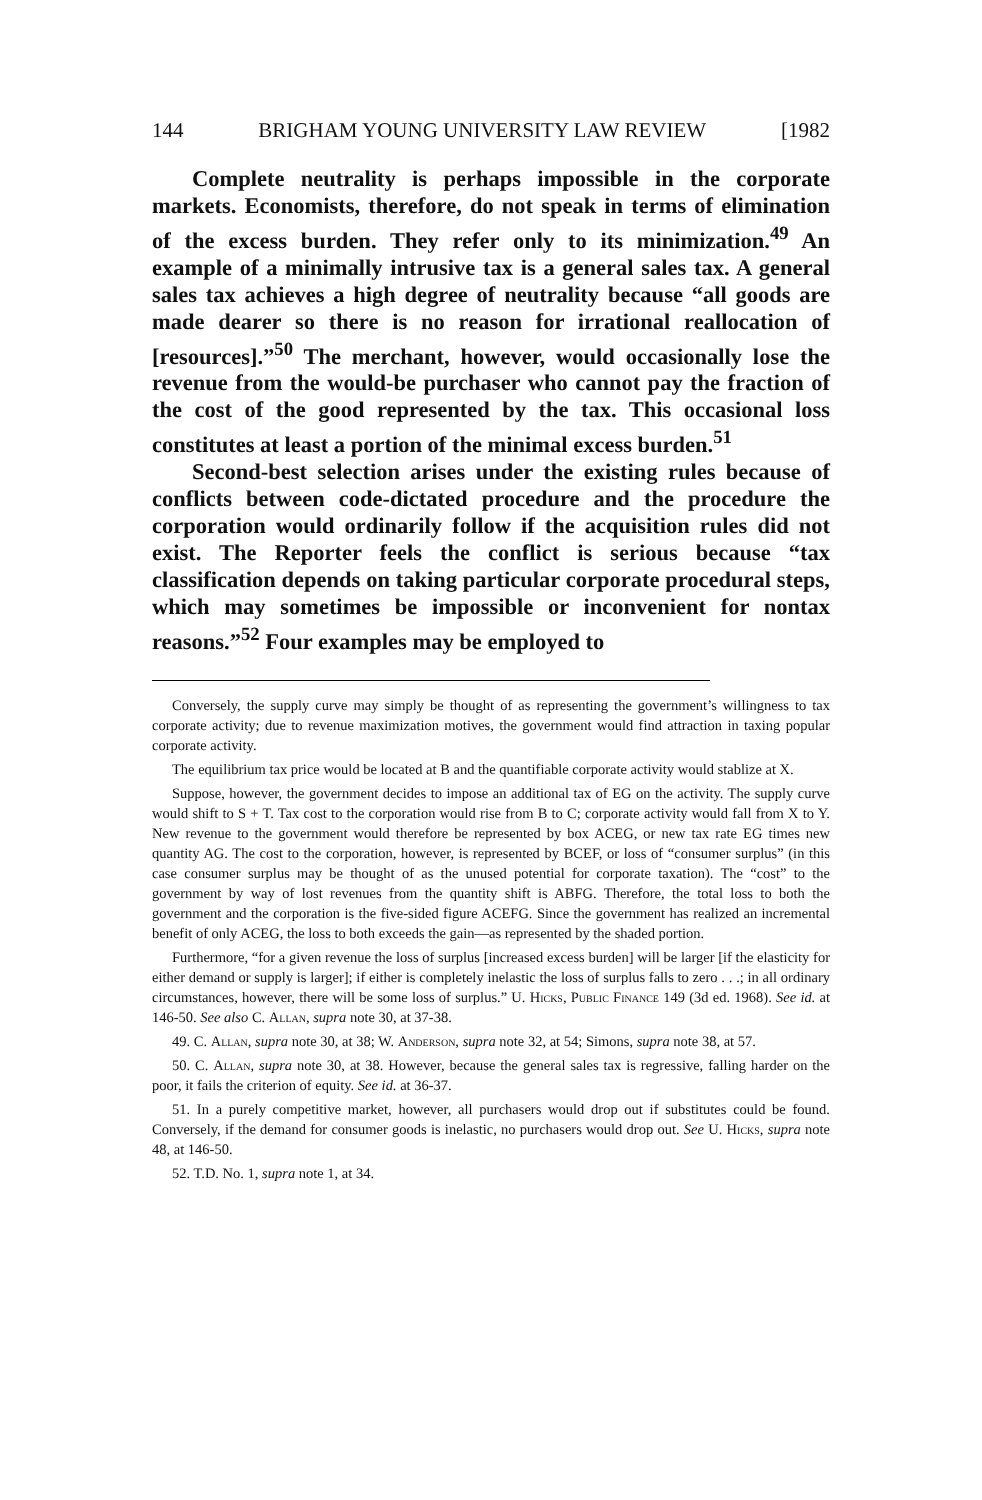144 BRIGHAM YOUNG UNIVERSITY LAW REVIEW [1982
Complete neutrality is perhaps impossible in the corporate markets. Economists, therefore, do not speak in terms of elimination of the excess burden. They refer only to its minimization.<sup>49</sup> An example of a minimally intrusive tax is a general sales tax. A general sales tax achieves a high degree of neutrality because “all goods are made dearer so there is no reason for irrational reallocation of [resources].”<sup>50</sup> The merchant, however, would occasionally lose the revenue from the would-be purchaser who cannot pay the fraction of the cost of the good represented by the tax. This occasional loss constitutes at least a portion of the minimal excess burden.<sup>51</sup>
Second-best selection arises under the existing rules because of conflicts between code-dictated procedure and the procedure the corporation would ordinarily follow if the acquisition rules did not exist. The Reporter feels the conflict is serious because “tax classification depends on taking particular corporate procedural steps, which may sometimes be impossible or inconvenient for nontax reasons.”<sup>52</sup> Four examples may be employed to
Conversely, the supply curve may simply be thought of as representing the government’s willingness to tax corporate activity; due to revenue maximization motives, the government would find attraction in taxing popular corporate activity.
The equilibrium tax price would be located at B and the quantifiable corporate activity would stablize at X.
Suppose, however, the government decides to impose an additional tax of EG on the activity. The supply curve would shift to S + T. Tax cost to the corporation would rise from B to C; corporate activity would fall from X to Y. New revenue to the government would therefore be represented by box ACEG, or new tax rate EG times new quantity AG. The cost to the corporation, however, is represented by BCEF, or loss of “consumer surplus” (in this case consumer surplus may be thought of as the unused potential for corporate taxation). The “cost” to the government by way of lost revenues from the quantity shift is ABFG. Therefore, the total loss to both the government and the corporation is the five-sided figure ACEFG. Since the government has realized an incremental benefit of only ACEG, the loss to both exceeds the gain—as represented by the shaded portion.
Furthermore, “for a given revenue the loss of surplus [increased excess burden] will be larger [if the elasticity for either demand or supply is larger]; if either is completely inelastic the loss of surplus falls to zero . . .; in all ordinary circumstances, however, there will be some loss of surplus.” U. Hicks, Public Finance 149 (3d ed. 1968). See id. at 146-50. See also C. Allan, supra note 30, at 37-38.
49. C. Allan, supra note 30, at 38; W. Anderson, supra note 32, at 54; Simons, supra note 38, at 57.
50. C. Allan, supra note 30, at 38. However, because the general sales tax is regressive, falling harder on the poor, it fails the criterion of equity. See id. at 36-37.
51. In a purely competitive market, however, all purchasers would drop out if substitutes could be found. Conversely, if the demand for consumer goods is inelastic, no purchasers would drop out. See U. Hicks, supra note 48, at 146-50.
52. T.D. No. 1, supra note 1, at 34.